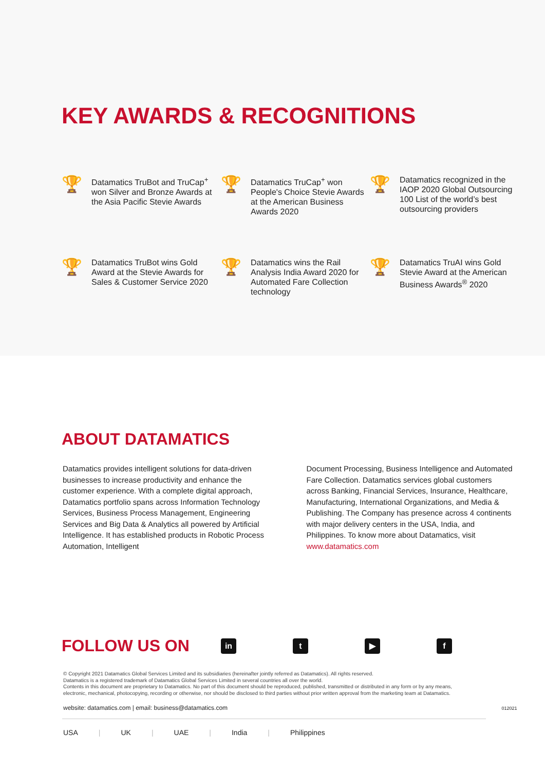KEY AWARDS & RECOGNITIONS
🏆
Datamatics TruBot and TruCap<sup>+</sup> won Silver and Bronze Awards at the Asia Pacific Stevie Awards
🏆
Datamatics TruCap<sup>+</sup> won People's Choice Stevie Awards at the American Business Awards 2020
🏆
Datamatics recognized in the IAOP 2020 Global Outsourcing 100 List of the world’s best outsourcing providers
🏆
Datamatics TruBot wins Gold Award at the Stevie Awards for Sales & Customer Service 2020
🏆
Datamatics wins the Rail Analysis India Award 2020 for Automated Fare Collection technology
🏆
Datamatics TruAI wins Gold Stevie Award at the American Business Awards<sup>®</sup> 2020
ABOUT DATAMATICS
Datamatics provides intelligent solutions for data-driven businesses to increase productivity and enhance the customer experience. With a complete digital approach, Datamatics portfolio spans across Information Technology Services, Business Process Management, Engineering Services and Big Data & Analytics all powered by Artificial Intelligence. It has established products in Robotic Process Automation, Intelligent
Document Processing, Business Intelligence and Automated Fare Collection. Datamatics services global customers across Banking, Financial Services, Insurance, Healthcare, Manufacturing, International Organizations, and Media & Publishing. The Company has presence across 4 continents with major delivery centers in the USA, India, and Philippines. To know more about Datamatics, visit www.datamatics.com
FOLLOW US ON
in t ▶ f
© Copyright 2021 Datamatics Global Services Limited and its subsidiaries (hereinafter jointly referred as Datamatics). All rights reserved.
Datamatics is a registered trademark of Datamatics Global Services Limited in several countries all over the world.
Contents in this document are proprietary to Datamatics. No part of this document should be reproduced, published, transmitted or distributed in any form or by any means, electronic, mechanical, photocopying, recording or otherwise, nor should be disclosed to third parties without prior written approval from the marketing team at Datamatics.
website: datamatics.com | email: business@datamatics.com 012021
USA | UK | UAE | India | Philippines